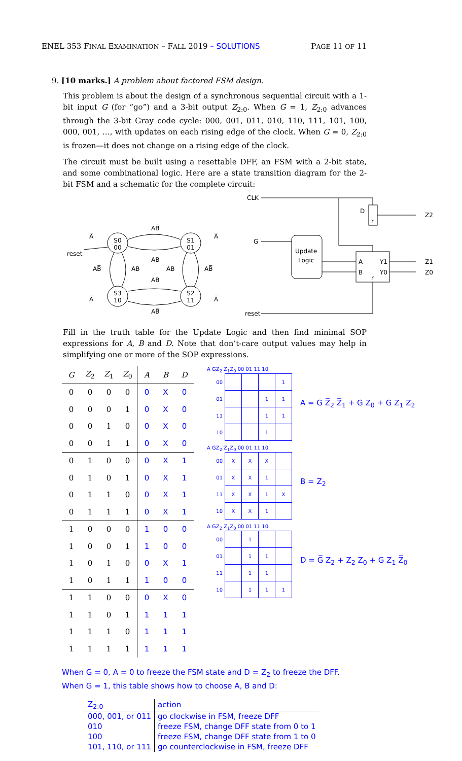ENEL 353 FINAL EXAMINATION – FALL 2019 – SOLUTIONS PAGE 11 OF 11
9. [10 marks.] A problem about factored FSM design.
This problem is about the design of a synchronous sequential circuit with a 1-bit input G (for “go”) and a 3-bit output Z<sub>2:0</sub>. When G = 1, Z<sub>2:0</sub> advances through the 3-bit Gray code cycle: 000, 001, 011, 010, 110, 111, 101, 100, 000, 001, …, with updates on each rising edge of the clock. When G = 0, Z<sub>2:0</sub> is frozen—it does not change on a rising edge of the clock.
The circuit must be built using a resettable DFF, an FSM with a 2-bit state, and some combinational logic. Here are a state transition diagram for the 2-bit FSM and a schematic for the complete circuit:
S0
00
S1
01
S3
10
S2
11
reset
AB̅
AB
AB
AB̅
A̅
A̅
A̅
A̅
AB̅
AB
AB
AB̅
CLK
G
reset
Update
Logic
D
r
Z2
A
B
Y1
Y0
r
Z1
Z0
Fill in the truth table for the Update Logic and then find minimal SOP expressions for A, B and D. Note that don’t-care output values may help in simplifying one or more of the SOP expressions.
| G | Z<sub>2</sub> | Z<sub>1</sub> | Z<sub>0</sub> | A | B | D |
| --- | --- | --- | --- | --- | --- | --- |
| 0 | 0 | 0 | 0 | 0 | X | 0 |
| 0 | 0 | 0 | 1 | 0 | X | 0 |
| 0 | 0 | 1 | 0 | 0 | X | 0 |
| 0 | 0 | 1 | 1 | 0 | X | 0 |
| 0 | 1 | 0 | 0 | 0 | X | 1 |
| 0 | 1 | 0 | 1 | 0 | X | 1 |
| 0 | 1 | 1 | 0 | 0 | X | 1 |
| 0 | 1 | 1 | 1 | 0 | X | 1 |
| 1 | 0 | 0 | 0 | 1 | 0 | 0 |
| 1 | 0 | 0 | 1 | 1 | 0 | 0 |
| 1 | 0 | 1 | 0 | 0 | X | 1 |
| 1 | 0 | 1 | 1 | 1 | 0 | 0 |
| 1 | 1 | 0 | 0 | 0 | X | 0 |
| 1 | 1 | 0 | 1 | 1 | 1 | 1 |
| 1 | 1 | 1 | 0 | 1 | 1 | 1 |
| 1 | 1 | 1 | 1 | 1 | 1 | 1 |
A GZ<sub>2</sub> Z<sub>1</sub>Z<sub>0</sub> 00 01 11 10
| 00 | | | | 1 |
| 01 | | | 1 | 1 |
| 11 | | | 1 | 1 |
| 10 | | | 1 | |
A = G Z̅<sub>2</sub> Z̅<sub>1</sub> + G Z<sub>0</sub> + G Z<sub>1</sub> Z<sub>2</sub>
A GZ<sub>2</sub> Z<sub>1</sub>Z<sub>0</sub> 00 01 11 10
| 00 | X | X | X | |
| 01 | X | X | 1 | |
| 11 | X | X | 1 | X |
| 10 | X | X | 1 | |
B = Z<sub>2</sub>
A GZ<sub>2</sub> Z<sub>1</sub>Z<sub>0</sub> 00 01 11 10
| 00 | | 1 | | |
| 01 | | 1 | 1 | |
| 11 | | 1 | 1 | |
| 10 | | 1 | 1 | 1 |
D = G̅ Z<sub>2</sub> + Z<sub>2</sub> Z<sub>0</sub> + G Z<sub>1</sub> Z̅<sub>0</sub>
When G = 0, A = 0 to freeze the FSM state and D = Z<sub>2</sub> to freeze the DFF.
When G = 1, this table shows how to choose A, B and D:
| Z<sub>2:0</sub> | action |
| 000, 001, or 011 | go clockwise in FSM, freeze DFF |
| 010 | freeze FSM, change DFF state from 0 to 1 |
| 100 | freeze FSM, change DFF state from 1 to 0 |
| 101, 110, or 111 | go counterclockwise in FSM, freeze DFF |